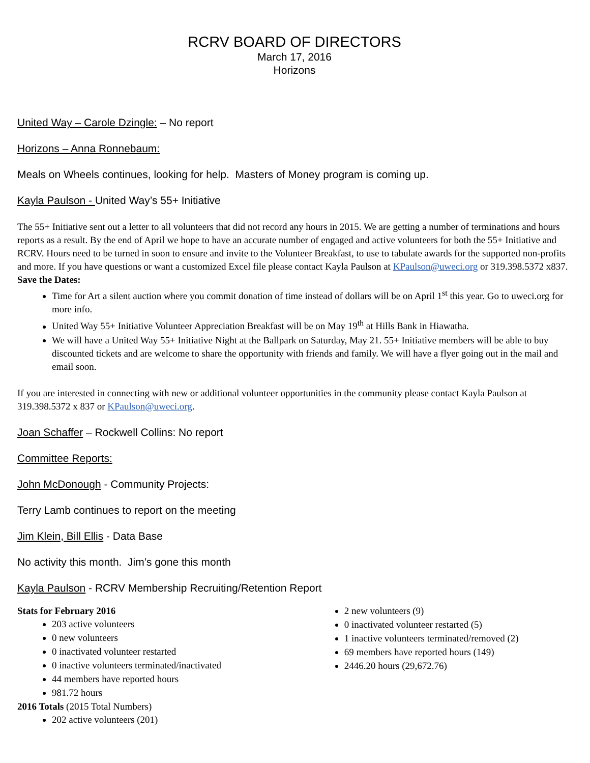RCRV BOARD OF DIRECTORS
March 17, 2016
Horizons
United Way – Carole Dzingle: – No report
Horizons – Anna Ronnebaum:
Meals on Wheels continues, looking for help. Masters of Money program is coming up.
Kayla Paulson - United Way’s 55+ Initiative
The 55+ Initiative sent out a letter to all volunteers that did not record any hours in 2015. We are getting a number of terminations and hours reports as a result. By the end of April we hope to have an accurate number of engaged and active volunteers for both the 55+ Initiative and RCRV. Hours need to be turned in soon to ensure and invite to the Volunteer Breakfast, to use to tabulate awards for the supported non-profits and more. If you have questions or want a customized Excel file please contact Kayla Paulson at KPaulson@uweci.org or 319.398.5372 x837.
Save the Dates:
Time for Art a silent auction where you commit donation of time instead of dollars will be on April 1<sup>st</sup> this year. Go to uweci.org for more info.
United Way 55+ Initiative Volunteer Appreciation Breakfast will be on May 19<sup>th</sup> at Hills Bank in Hiawatha.
We will have a United Way 55+ Initiative Night at the Ballpark on Saturday, May 21. 55+ Initiative members will be able to buy discounted tickets and are welcome to share the opportunity with friends and family. We will have a flyer going out in the mail and email soon.
If you are interested in connecting with new or additional volunteer opportunities in the community please contact Kayla Paulson at 319.398.5372 x 837 or KPaulson@uweci.org.
Joan Schaffer – Rockwell Collins: No report
Committee Reports:
John McDonough - Community Projects:
Terry Lamb continues to report on the meeting
Jim Klein, Bill Ellis - Data Base
No activity this month. Jim’s gone this month
Kayla Paulson - RCRV Membership Recruiting/Retention Report
Stats for February 2016
203 active volunteers
0 new volunteers
0 inactivated volunteer restarted
0 inactive volunteers terminated/inactivated
44 members have reported hours
981.72 hours
2016 Totals (2015 Total Numbers)
202 active volunteers (201)
2 new volunteers (9)
0 inactivated volunteer restarted (5)
1 inactive volunteers terminated/removed (2)
69 members have reported hours (149)
2446.20 hours (29,672.76)